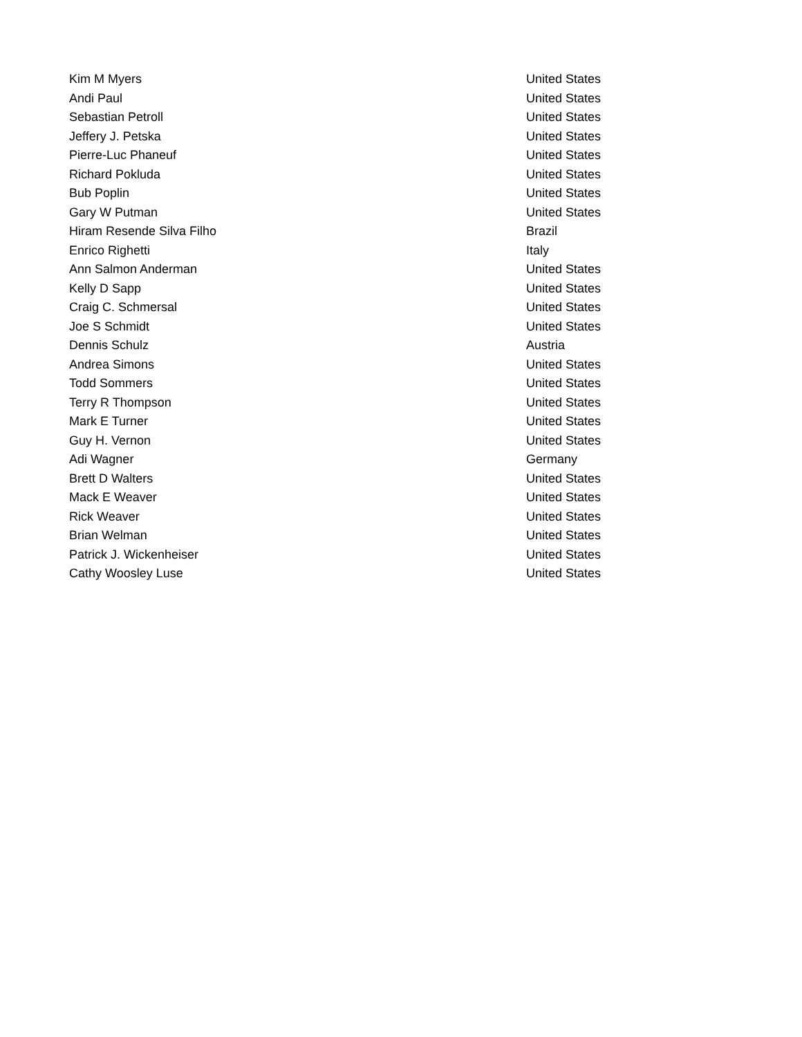| Kim M Myers | United States |
| Andi Paul | United States |
| Sebastian Petroll | United States |
| Jeffery J. Petska | United States |
| Pierre-Luc Phaneuf | United States |
| Richard Pokluda | United States |
| Bub Poplin | United States |
| Gary W Putman | United States |
| Hiram Resende Silva Filho | Brazil |
| Enrico Righetti | Italy |
| Ann Salmon Anderman | United States |
| Kelly D Sapp | United States |
| Craig C. Schmersal | United States |
| Joe S Schmidt | United States |
| Dennis Schulz | Austria |
| Andrea Simons | United States |
| Todd Sommers | United States |
| Terry R Thompson | United States |
| Mark E Turner | United States |
| Guy H. Vernon | United States |
| Adi Wagner | Germany |
| Brett D Walters | United States |
| Mack E Weaver | United States |
| Rick Weaver | United States |
| Brian Welman | United States |
| Patrick J. Wickenheiser | United States |
| Cathy Woosley Luse | United States |